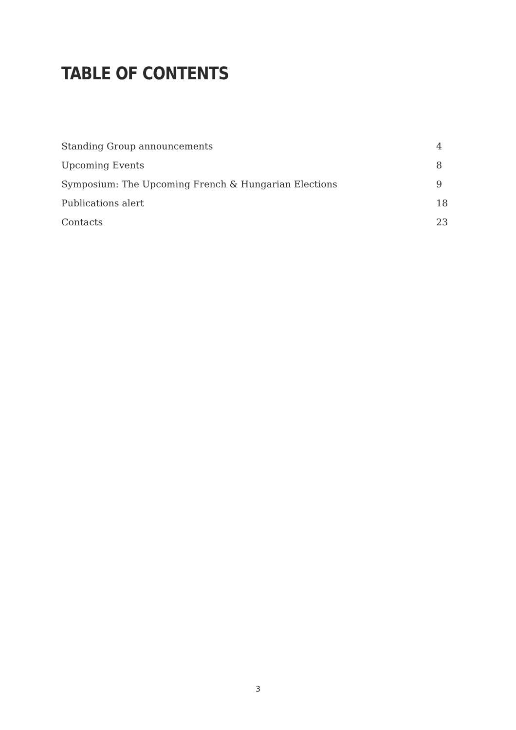TABLE OF CONTENTS
Standing Group announcements 4
Upcoming Events 8
Symposium: The Upcoming French & Hungarian Elections 9
Publications alert 18
Contacts 23
3